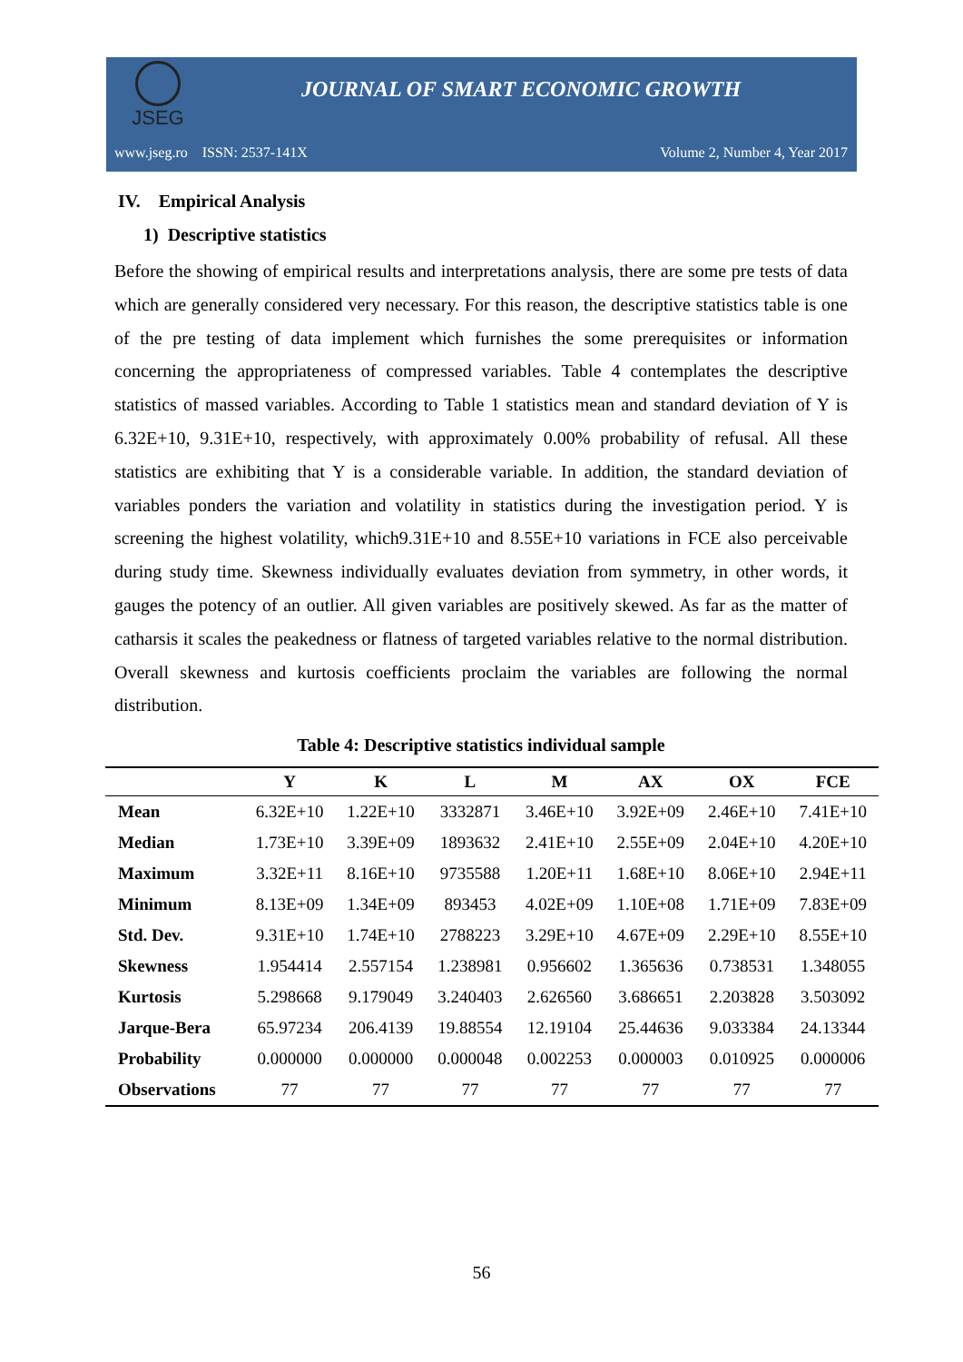JSEG
JOURNAL OF SMART ECONOMIC GROWTH
www.jseg.ro ISSN: 2537-141X Volume 2, Number 4, Year 2017
IV. Empirical Analysis
1) Descriptive statistics
Before the showing of empirical results and interpretations analysis, there are some pre tests of data which are generally considered very necessary. For this reason, the descriptive statistics table is one of the pre testing of data implement which furnishes the some prerequisites or information concerning the appropriateness of compressed variables. Table 4 contemplates the descriptive statistics of massed variables. According to Table 1 statistics mean and standard deviation of Y is 6.32E+10, 9.31E+10, respectively, with approximately 0.00% probability of refusal. All these statistics are exhibiting that Y is a considerable variable. In addition, the standard deviation of variables ponders the variation and volatility in statistics during the investigation period. Y is screening the highest volatility, which9.31E+10 and 8.55E+10 variations in FCE also perceivable during study time. Skewness individually evaluates deviation from symmetry, in other words, it gauges the potency of an outlier. All given variables are positively skewed. As far as the matter of catharsis it scales the peakedness or flatness of targeted variables relative to the normal distribution. Overall skewness and kurtosis coefficients proclaim the variables are following the normal distribution.
Table 4: Descriptive statistics individual sample
| | Y | K | L | M | AX | OX | FCE |
| --- | --- | --- | --- | --- | --- | --- | --- |
| Mean | 6.32E+10 | 1.22E+10 | 3332871 | 3.46E+10 | 3.92E+09 | 2.46E+10 | 7.41E+10 |
| Median | 1.73E+10 | 3.39E+09 | 1893632 | 2.41E+10 | 2.55E+09 | 2.04E+10 | 4.20E+10 |
| Maximum | 3.32E+11 | 8.16E+10 | 9735588 | 1.20E+11 | 1.68E+10 | 8.06E+10 | 2.94E+11 |
| Minimum | 8.13E+09 | 1.34E+09 | 893453 | 4.02E+09 | 1.10E+08 | 1.71E+09 | 7.83E+09 |
| Std. Dev. | 9.31E+10 | 1.74E+10 | 2788223 | 3.29E+10 | 4.67E+09 | 2.29E+10 | 8.55E+10 |
| Skewness | 1.954414 | 2.557154 | 1.238981 | 0.956602 | 1.365636 | 0.738531 | 1.348055 |
| Kurtosis | 5.298668 | 9.179049 | 3.240403 | 2.626560 | 3.686651 | 2.203828 | 3.503092 |
| Jarque-Bera | 65.97234 | 206.4139 | 19.88554 | 12.19104 | 25.44636 | 9.033384 | 24.13344 |
| Probability | 0.000000 | 0.000000 | 0.000048 | 0.002253 | 0.000003 | 0.010925 | 0.000006 |
| Observations | 77 | 77 | 77 | 77 | 77 | 77 | 77 |
56